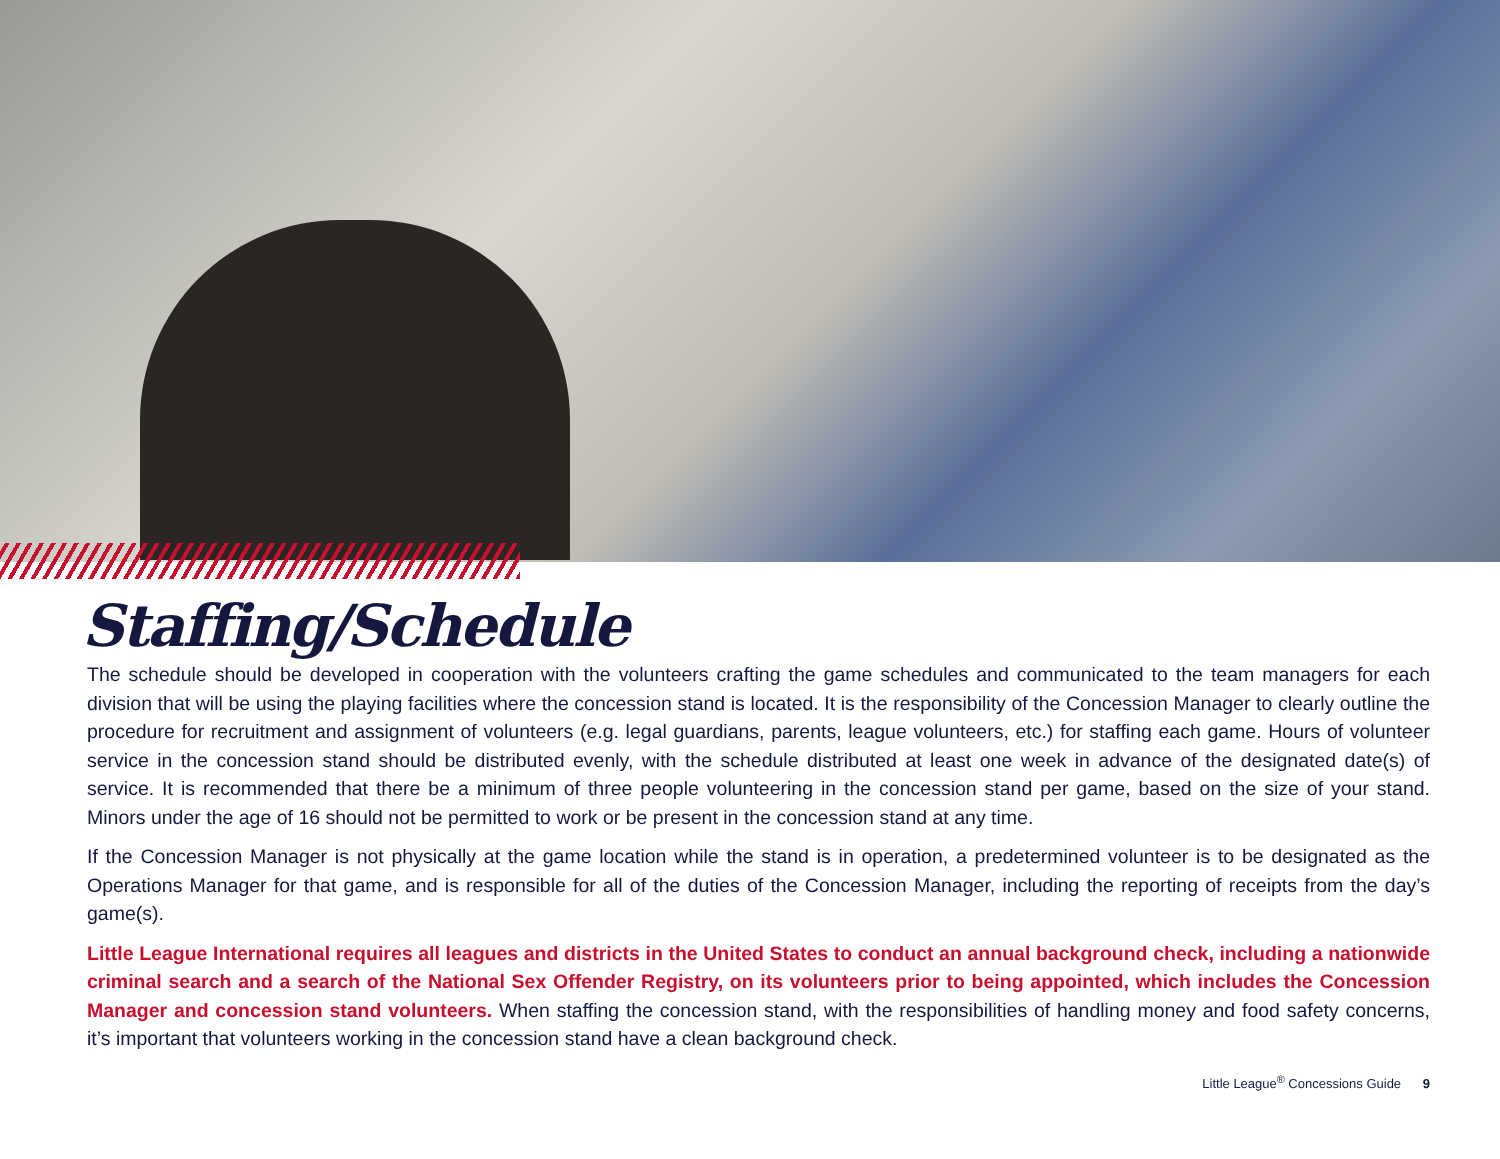Staffing/Schedule
The schedule should be developed in cooperation with the volunteers crafting the game schedules and communicated to the team managers for each division that will be using the playing facilities where the concession stand is located. It is the responsibility of the Concession Manager to clearly outline the procedure for recruitment and assignment of volunteers (e.g. legal guardians, parents, league volunteers, etc.) for staffing each game. Hours of volunteer service in the concession stand should be distributed evenly, with the schedule distributed at least one week in advance of the designated date(s) of service. It is recommended that there be a minimum of three people volunteering in the concession stand per game, based on the size of your stand. Minors under the age of 16 should not be permitted to work or be present in the concession stand at any time.
If the Concession Manager is not physically at the game location while the stand is in operation, a predetermined volunteer is to be designated as the Operations Manager for that game, and is responsible for all of the duties of the Concession Manager, including the reporting of receipts from the day’s game(s).
Little League International requires all leagues and districts in the United States to conduct an annual background check, including a nationwide criminal search and a search of the National Sex Offender Registry, on its volunteers prior to being appointed, which includes the Concession Manager and concession stand volunteers. When staffing the concession stand, with the responsibilities of handling money and food safety concerns, it’s important that volunteers working in the concession stand have a clean background check.
Little League<sup>®</sup> Concessions Guide 9